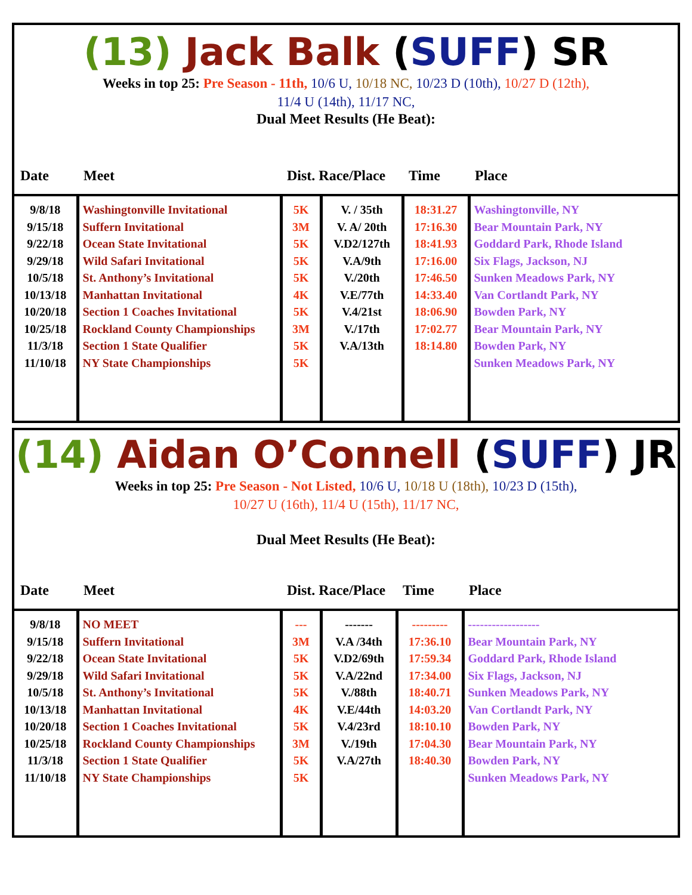(13) Jack Balk (SUFF) SR
Weeks in top 25: Pre Season - 11th, 10/6 U, 10/18 NC, 10/23 D (10th), 10/27 D (12th),
11/4 U (14th), 11/17 NC,
Dual Meet Results (He Beat):
| Date | Meet | Dist. Race/Place | | Time | Place |
| --- | --- | --- | --- | --- | --- |
| 9/8/18 9/15/18 9/22/18 9/29/18 10/5/18 10/13/18 10/20/18 10/25/18 11/3/18 11/10/18 | Washingtonville Invitational Suffern Invitational Ocean State Invitational Wild Safari Invitational St. Anthony’s Invitational Manhattan Invitational Section 1 Coaches Invitational Rockland County Championships Section 1 State Qualifier NY State Championships | 5K 3M 5K 5K 5K 4K 5K 3M 5K 5K | V. / 35th V. A/ 20th V.D2/127th V.A/9th V./20th V.E/77th V.4/21st V./17th V.A/13th | 18:31.27 17:16.30 18:41.93 17:16.00 17:46.50 14:33.40 18:06.90 17:02.77 18:14.80 | Washingtonville, NY Bear Mountain Park, NY Goddard Park, Rhode Island Six Flags, Jackson, NJ Sunken Meadows Park, NY Van Cortlandt Park, NY Bowden Park, NY Bear Mountain Park, NY Bowden Park, NY Sunken Meadows Park, NY |
(14) Aidan O’Connell (SUFF) JR
Weeks in top 25: Pre Season - Not Listed, 10/6 U, 10/18 U (18th), 10/23 D (15th),
10/27 U (16th), 11/4 U (15th), 11/17 NC,
Dual Meet Results (He Beat):
| Date | Meet | Dist. Race/Place | | Time | Place |
| --- | --- | --- | --- | --- | --- |
| 9/8/18 9/15/18 9/22/18 9/29/18 10/5/18 10/13/18 10/20/18 10/25/18 11/3/18 11/10/18 | NO MEET Suffern Invitational Ocean State Invitational Wild Safari Invitational St. Anthony’s Invitational Manhattan Invitational Section 1 Coaches Invitational Rockland County Championships Section 1 State Qualifier NY State Championships | --- 3M 5K 5K 5K 4K 5K 3M 5K 5K | ------- V.A /34th V.D2/69th V.A/22nd V./88th V.E/44th V.4/23rd V./19th V.A/27th | --------- 17:36.10 17:59.34 17:34.00 18:40.71 14:03.20 18:10.10 17:04.30 18:40.30 | ------------------ Bear Mountain Park, NY Goddard Park, Rhode Island Six Flags, Jackson, NJ Sunken Meadows Park, NY Van Cortlandt Park, NY Bowden Park, NY Bear Mountain Park, NY Bowden Park, NY Sunken Meadows Park, NY |